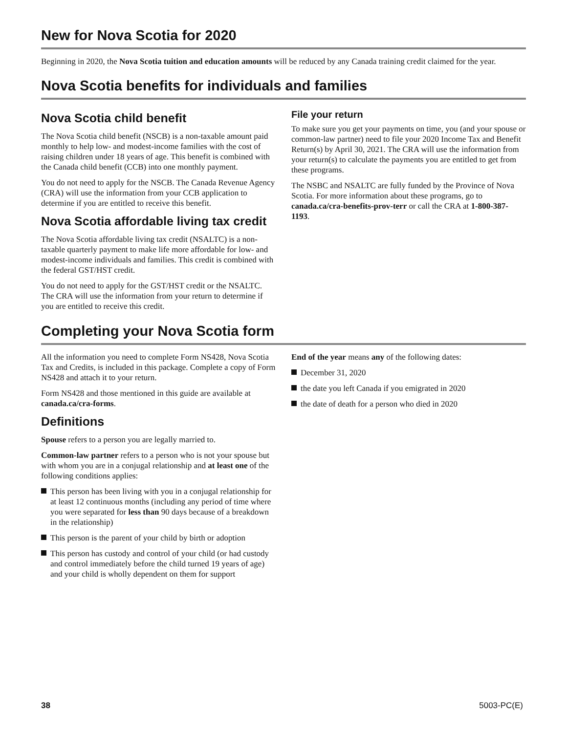New for Nova Scotia for 2020
Beginning in 2020, the Nova Scotia tuition and education amounts will be reduced by any Canada training credit claimed for the year.
Nova Scotia benefits for individuals and families
Nova Scotia child benefit
The Nova Scotia child benefit (NSCB) is a non-taxable amount paid monthly to help low- and modest-income families with the cost of raising children under 18 years of age. This benefit is combined with the Canada child benefit (CCB) into one monthly payment.
You do not need to apply for the NSCB. The Canada Revenue Agency (CRA) will use the information from your CCB application to determine if you are entitled to receive this benefit.
Nova Scotia affordable living tax credit
The Nova Scotia affordable living tax credit (NSALTC) is a non-taxable quarterly payment to make life more affordable for low- and modest-income individuals and families. This credit is combined with the federal GST/HST credit.
You do not need to apply for the GST/HST credit or the NSALTC. The CRA will use the information from your return to determine if you are entitled to receive this credit.
File your return
To make sure you get your payments on time, you (and your spouse or common-law partner) need to file your 2020 Income Tax and Benefit Return(s) by April 30, 2021. The CRA will use the information from your return(s) to calculate the payments you are entitled to get from these programs.
The NSBC and NSALTC are fully funded by the Province of Nova Scotia. For more information about these programs, go to canada.ca/cra-benefits-prov-terr or call the CRA at 1-800-387-1193.
Completing your Nova Scotia form
All the information you need to complete Form NS428, Nova Scotia Tax and Credits, is included in this package. Complete a copy of Form NS428 and attach it to your return.
Form NS428 and those mentioned in this guide are available at canada.ca/cra-forms.
Definitions
Spouse refers to a person you are legally married to.
Common-law partner refers to a person who is not your spouse but with whom you are in a conjugal relationship and at least one of the following conditions applies:
This person has been living with you in a conjugal relationship for at least 12 continuous months (including any period of time where you were separated for less than 90 days because of a breakdown in the relationship)
This person is the parent of your child by birth or adoption
This person has custody and control of your child (or had custody and control immediately before the child turned 19 years of age) and your child is wholly dependent on them for support
End of the year means any of the following dates:
December 31, 2020
the date you left Canada if you emigrated in 2020
the date of death for a person who died in 2020
38 5003-PC(E)